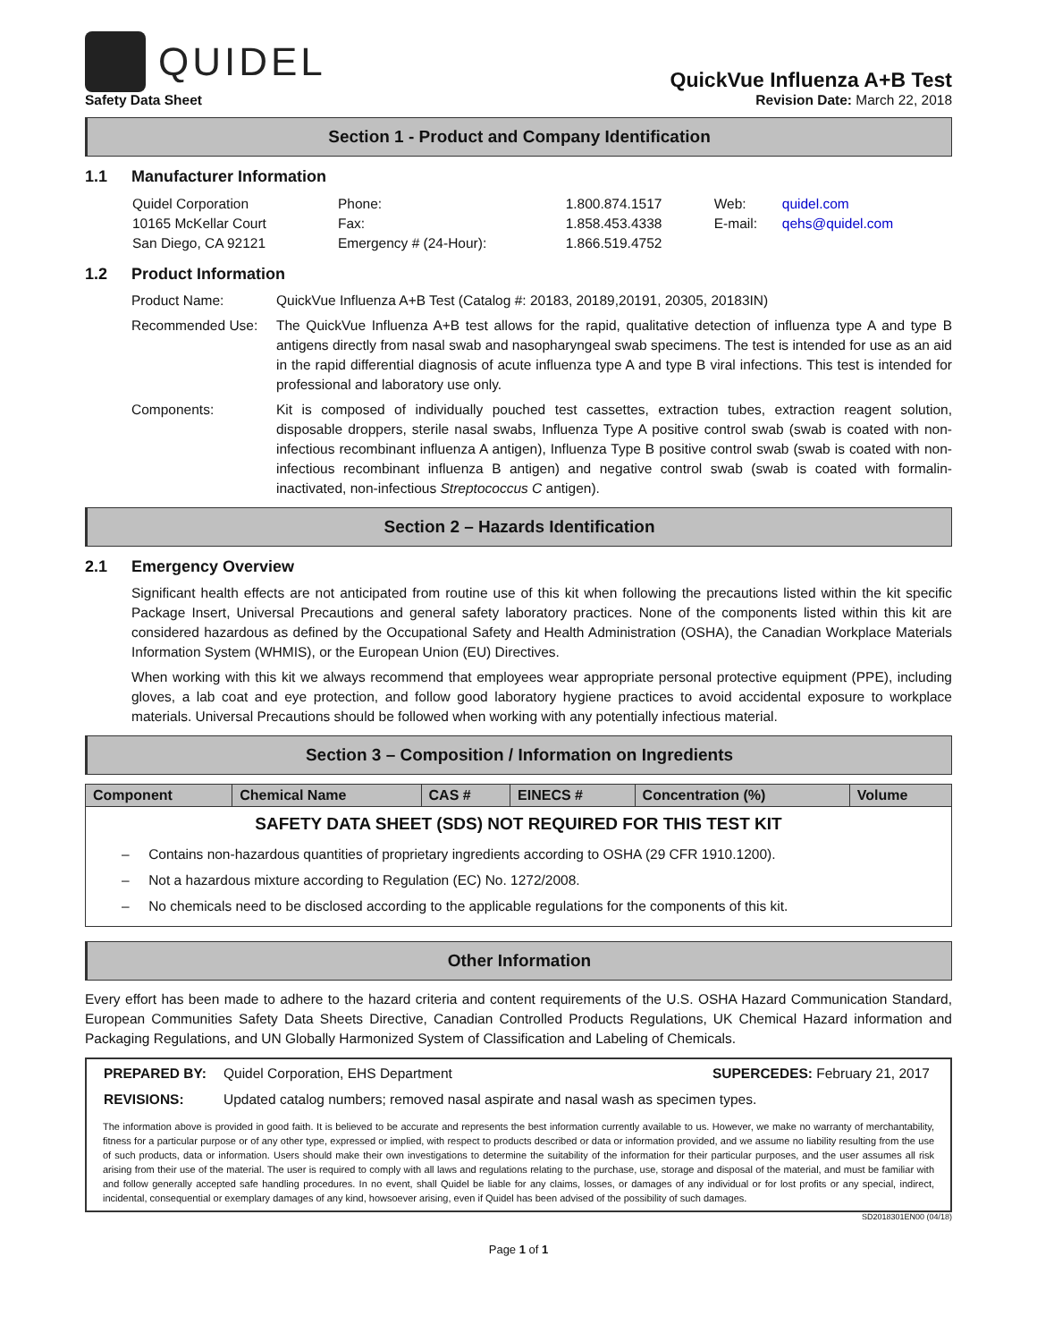QUIDEL
QuickVue Influenza A+B Test
Safety Data Sheet Revision Date: March 22, 2018
Section 1 - Product and Company Identification
1.1 Manufacturer Information
| Quidel Corporation 10165 McKellar Court San Diego, CA 92121 | Phone: Fax: Emergency # (24-Hour): | 1.800.874.1517 1.858.453.4338 1.866.519.4752 | Web: E-mail: | quidel.com qehs@quidel.com |
1.2 Product Information
Product Name: QuickVue Influenza A+B Test (Catalog #: 20183, 20189,20191, 20305, 20183IN)
Recommended Use: The QuickVue Influenza A+B test allows for the rapid, qualitative detection of influenza type A and type B antigens directly from nasal swab and nasopharyngeal swab specimens. The test is intended for use as an aid in the rapid differential diagnosis of acute influenza type A and type B viral infections. This test is intended for professional and laboratory use only.
Components: Kit is composed of individually pouched test cassettes, extraction tubes, extraction reagent solution, disposable droppers, sterile nasal swabs, Influenza Type A positive control swab (swab is coated with non-infectious recombinant influenza A antigen), Influenza Type B positive control swab (swab is coated with non-infectious recombinant influenza B antigen) and negative control swab (swab is coated with formalin-inactivated, non-infectious Streptococcus C antigen).
Section 2 – Hazards Identification
2.1 Emergency Overview
Significant health effects are not anticipated from routine use of this kit when following the precautions listed within the kit specific Package Insert, Universal Precautions and general safety laboratory practices. None of the components listed within this kit are considered hazardous as defined by the Occupational Safety and Health Administration (OSHA), the Canadian Workplace Materials Information System (WHMIS), or the European Union (EU) Directives.
When working with this kit we always recommend that employees wear appropriate personal protective equipment (PPE), including gloves, a lab coat and eye protection, and follow good laboratory hygiene practices to avoid accidental exposure to workplace materials. Universal Precautions should be followed when working with any potentially infectious material.
Section 3 – Composition / Information on Ingredients
| Component | Chemical Name | CAS # | EINECS # | Concentration (%) | Volume |
| --- | --- | --- | --- | --- | --- |
SAFETY DATA SHEET (SDS) NOT REQUIRED FOR THIS TEST KIT
– Contains non-hazardous quantities of proprietary ingredients according to OSHA (29 CFR 1910.1200).
– Not a hazardous mixture according to Regulation (EC) No. 1272/2008.
– No chemicals need to be disclosed according to the applicable regulations for the components of this kit.
Other Information
Every effort has been made to adhere to the hazard criteria and content requirements of the U.S. OSHA Hazard Communication Standard, European Communities Safety Data Sheets Directive, Canadian Controlled Products Regulations, UK Chemical Hazard information and Packaging Regulations, and UN Globally Harmonized System of Classification and Labeling of Chemicals.
| PREPARED BY: | Quidel Corporation, EHS Department | SUPERCEDES: February 21, 2017 |
| REVISIONS: | Updated catalog numbers; removed nasal aspirate and nasal wash as specimen types. | |
The information above is provided in good faith. It is believed to be accurate and represents the best information currently available to us. However, we make no warranty of merchantability, fitness for a particular purpose or of any other type, expressed or implied, with respect to products described or data or information provided, and we assume no liability resulting from the use of such products, data or information. Users should make their own investigations to determine the suitability of the information for their particular purposes, and the user assumes all risk arising from their use of the material. The user is required to comply with all laws and regulations relating to the purchase, use, storage and disposal of the material, and must be familiar with and follow generally accepted safe handling procedures. In no event, shall Quidel be liable for any claims, losses, or damages of any individual or for lost profits or any special, indirect, incidental, consequential or exemplary damages of any kind, howsoever arising, even if Quidel has been advised of the possibility of such damages.
SD2018301EN00 (04/18)
Page 1 of 1